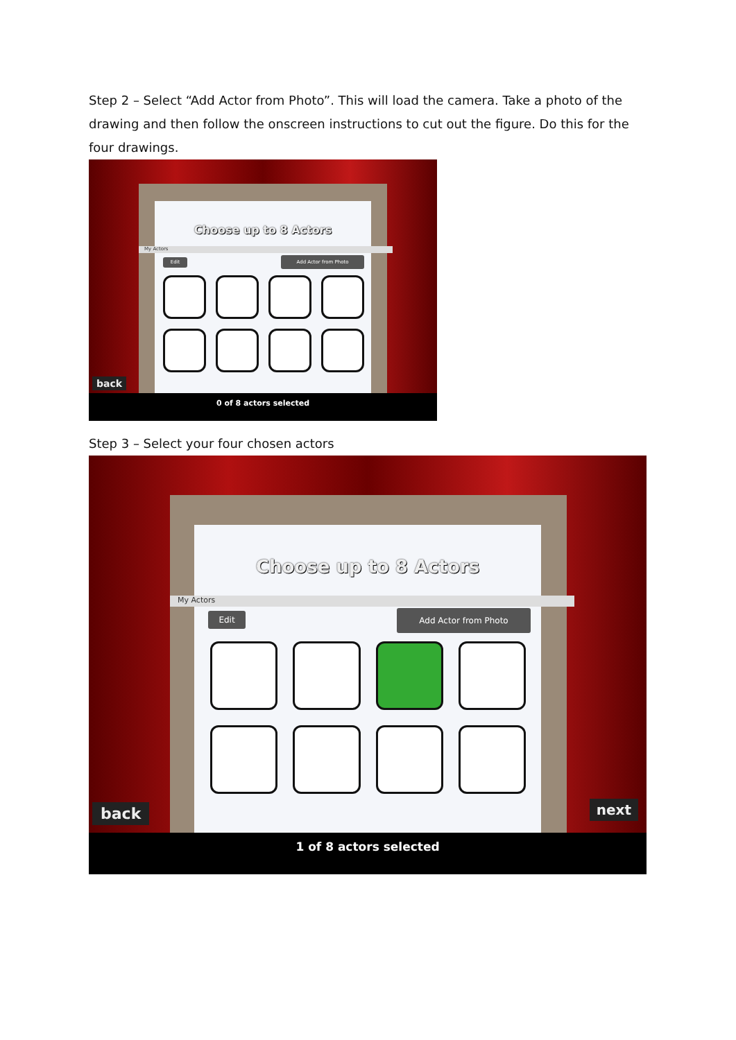Step 2 – Select “Add Actor from Photo”. This will load the camera. Take a photo of the drawing and then follow the onscreen instructions to cut out the figure. Do this for the four drawings.
Choose up to 8 Actors
My Actors
Edit Add Actor from Photo
back
0 of 8 actors selected
Step 3 – Select your four chosen actors
Choose up to 8 Actors
My Actors
Edit Add Actor from Photo
back next
1 of 8 actors selected